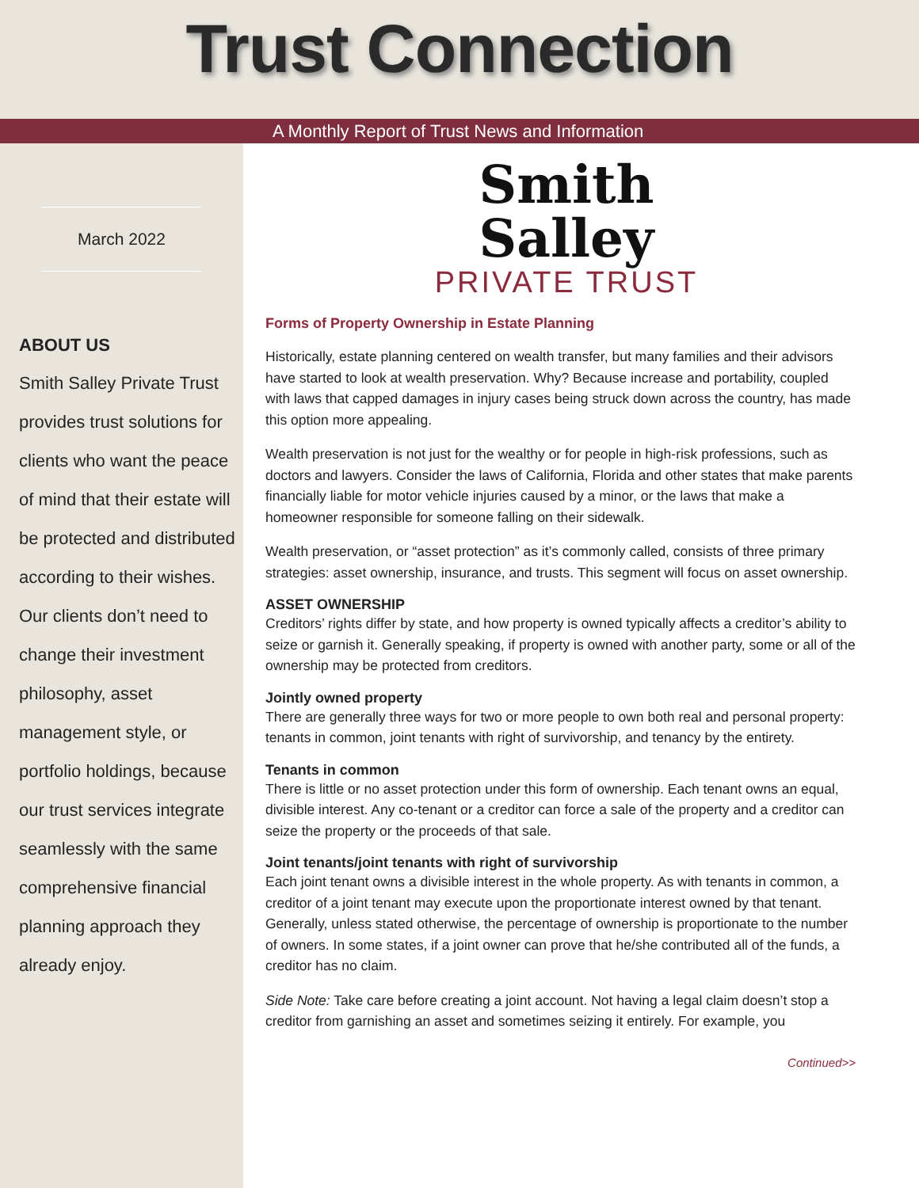Trust Connection
A Monthly Report of Trust News and Information
March 2022
ABOUT US
Smith Salley Private Trust provides trust solutions for clients who want the peace of mind that their estate will be protected and distributed according to their wishes. Our clients don’t need to change their investment philosophy, asset management style, or portfolio holdings, because our trust services integrate seamlessly with the same comprehensive financial planning approach they already enjoy.
Smith
Salley
PRIVATE TRUST
Forms of Property Ownership in Estate Planning
Historically, estate planning centered on wealth transfer, but many families and their advisors have started to look at wealth preservation. Why? Because increase and portability, coupled with laws that capped damages in injury cases being struck down across the country, has made this option more appealing.
Wealth preservation is not just for the wealthy or for people in high-risk professions, such as doctors and lawyers. Consider the laws of California, Florida and other states that make parents financially liable for motor vehicle injuries caused by a minor, or the laws that make a homeowner responsible for someone falling on their sidewalk.
Wealth preservation, or “asset protection” as it’s commonly called, consists of three primary strategies: asset ownership, insurance, and trusts. This segment will focus on asset ownership.
ASSET OWNERSHIP
Creditors’ rights differ by state, and how property is owned typically affects a creditor’s ability to seize or garnish it. Generally speaking, if property is owned with another party, some or all of the ownership may be protected from creditors.
Jointly owned property
There are generally three ways for two or more people to own both real and personal property: tenants in common, joint tenants with right of survivorship, and tenancy by the entirety.
Tenants in common
There is little or no asset protection under this form of ownership. Each tenant owns an equal, divisible interest. Any co-tenant or a creditor can force a sale of the property and a creditor can seize the property or the proceeds of that sale.
Joint tenants/joint tenants with right of survivorship
Each joint tenant owns a divisible interest in the whole property. As with tenants in common, a creditor of a joint tenant may execute upon the proportionate interest owned by that tenant. Generally, unless stated otherwise, the percentage of ownership is proportionate to the number of owners. In some states, if a joint owner can prove that he/she contributed all of the funds, a creditor has no claim.
Side Note: Take care before creating a joint account. Not having a legal claim doesn’t stop a creditor from garnishing an asset and sometimes seizing it entirely. For example, you
Continued>>